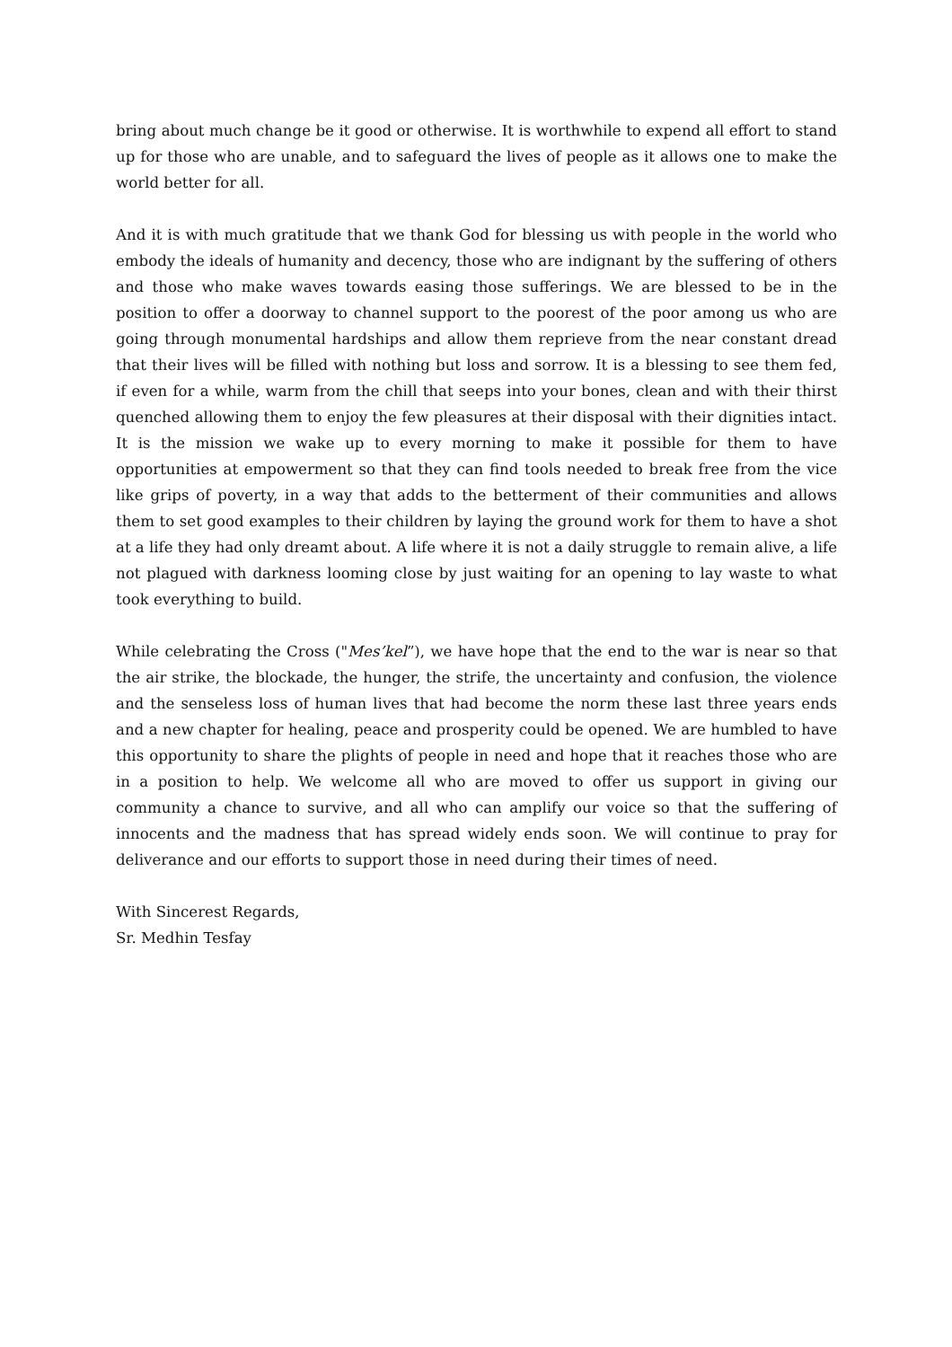bring about much change be it good or otherwise. It is worthwhile to expend all effort to stand up for those who are unable, and to safeguard the lives of people as it allows one to make the world better for all.
And it is with much gratitude that we thank God for blessing us with people in the world who embody the ideals of humanity and decency, those who are indignant by the suffering of others and those who make waves towards easing those sufferings. We are blessed to be in the position to offer a doorway to channel support to the poorest of the poor among us who are going through monumental hardships and allow them reprieve from the near constant dread that their lives will be filled with nothing but loss and sorrow. It is a blessing to see them fed, if even for a while, warm from the chill that seeps into your bones, clean and with their thirst quenched allowing them to enjoy the few pleasures at their disposal with their dignities intact. It is the mission we wake up to every morning to make it possible for them to have opportunities at empowerment so that they can find tools needed to break free from the vice like grips of poverty, in a way that adds to the betterment of their communities and allows them to set good examples to their children by laying the ground work for them to have a shot at a life they had only dreamt about. A life where it is not a daily struggle to remain alive, a life not plagued with darkness looming close by just waiting for an opening to lay waste to what took everything to build.
While celebrating the Cross ("Mes’kel”), we have hope that the end to the war is near so that the air strike, the blockade, the hunger, the strife, the uncertainty and confusion, the violence and the senseless loss of human lives that had become the norm these last three years ends and a new chapter for healing, peace and prosperity could be opened. We are humbled to have this opportunity to share the plights of people in need and hope that it reaches those who are in a position to help. We welcome all who are moved to offer us support in giving our community a chance to survive, and all who can amplify our voice so that the suffering of innocents and the madness that has spread widely ends soon. We will continue to pray for deliverance and our efforts to support those in need during their times of need.
With Sincerest Regards,
Sr. Medhin Tesfay